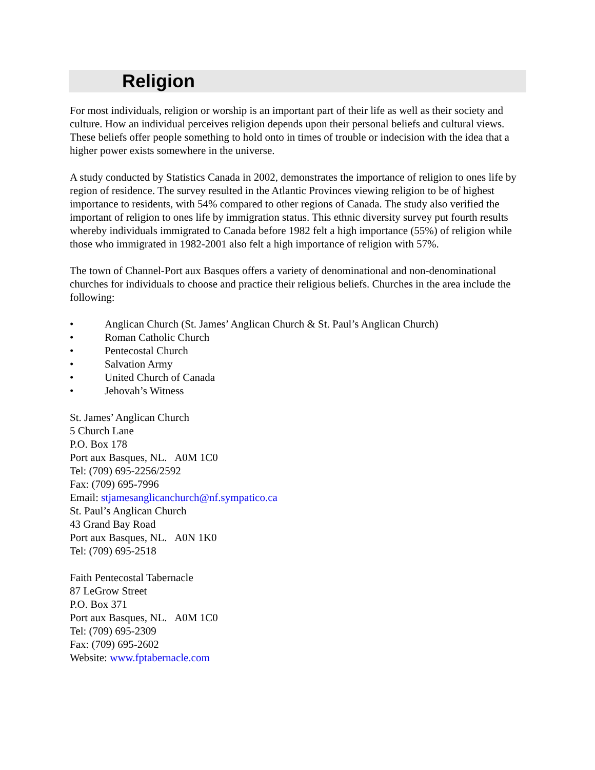Religion
For most individuals, religion or worship is an important part of their life as well as their society and culture. How an individual perceives religion depends upon their personal beliefs and cultural views. These beliefs offer people something to hold onto in times of trouble or indecision with the idea that a higher power exists somewhere in the universe.
A study conducted by Statistics Canada in 2002, demonstrates the importance of religion to ones life by region of residence. The survey resulted in the Atlantic Provinces viewing religion to be of highest importance to residents, with 54% compared to other regions of Canada. The study also verified the important of religion to ones life by immigration status. This ethnic diversity survey put fourth results whereby individuals immigrated to Canada before 1982 felt a high importance (55%) of religion while those who immigrated in 1982-2001 also felt a high importance of religion with 57%.
The town of Channel-Port aux Basques offers a variety of denominational and non-denominational churches for individuals to choose and practice their religious beliefs. Churches in the area include the following:
• Anglican Church (St. James’ Anglican Church & St. Paul’s Anglican Church)
• Roman Catholic Church
• Pentecostal Church
• Salvation Army
• United Church of Canada
• Jehovah’s Witness
St. James’ Anglican Church
5 Church Lane
P.O. Box 178
Port aux Basques, NL. A0M 1C0
Tel: (709) 695-2256/2592
Fax: (709) 695-7996
Email: stjamesanglicanchurch@nf.sympatico.ca
St. Paul’s Anglican Church
43 Grand Bay Road
Port aux Basques, NL. A0N 1K0
Tel: (709) 695-2518
Faith Pentecostal Tabernacle
87 LeGrow Street
P.O. Box 371
Port aux Basques, NL. A0M 1C0
Tel: (709) 695-2309
Fax: (709) 695-2602
Website: www.fptabernacle.com